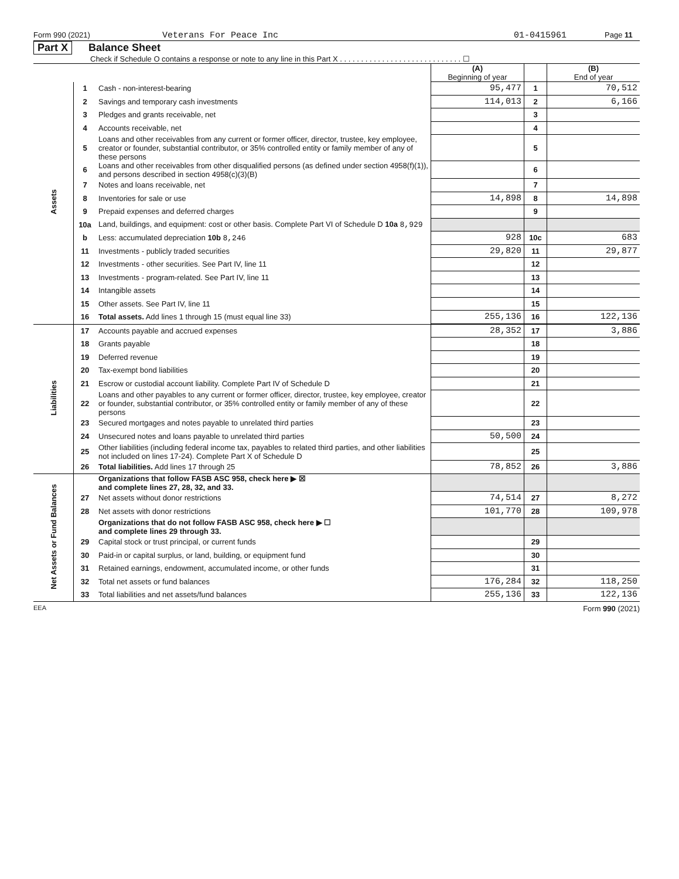Form 990 (2021) Veterans For Peace Inc 01-0415961 Page 11
Part X Balance Sheet
Check if Schedule O contains a response or note to any line in this Part X . . . . . . . . . . . . . . . . . . . . . . . . . . . . . ☐
| | | | (A) Beginning of year | | (B) End of year |
| --- | --- | --- | --- | --- | --- |
| Assets | 1 | Cash - non-interest-bearing | 95,477 | 1 | 70,512 |
| | 2 | Savings and temporary cash investments | 114,013 | 2 | 6,166 |
| | 3 | Pledges and grants receivable, net | | 3 | |
| | 4 | Accounts receivable, net | | 4 | |
| | 5 | Loans and other receivables from any current or former officer, director, trustee, key employee, creator or founder, substantial contributor, or 35% controlled entity or family member of any of these persons | | 5 | |
| | 6 | Loans and other receivables from other disqualified persons (as defined under section 4958(f)(1)), and persons described in section 4958(c)(3)(B) | | 6 | |
| | 7 | Notes and loans receivable, net | | 7 | |
| | 8 | Inventories for sale or use | 14,898 | 8 | 14,898 |
| | 9 | Prepaid expenses and deferred charges | | 9 | |
| | 10a | Land, buildings, and equipment: cost or other basis. Complete Part VI of Schedule D 10a 8,929 | | | |
| | b | Less: accumulated depreciation 10b 8,246 | 928 | 10c | 683 |
| | 11 | Investments - publicly traded securities | 29,820 | 11 | 29,877 |
| | 12 | Investments - other securities. See Part IV, line 11 | | 12 | |
| | 13 | Investments - program-related. See Part IV, line 11 | | 13 | |
| | 14 | Intangible assets | | 14 | |
| | 15 | Other assets. See Part IV, line 11 | | 15 | |
| | 16 | Total assets. Add lines 1 through 15 (must equal line 33) | 255,136 | 16 | 122,136 |
| Liabilities | 17 | Accounts payable and accrued expenses | 28,352 | 17 | 3,886 |
| | 18 | Grants payable | | 18 | |
| | 19 | Deferred revenue | | 19 | |
| | 20 | Tax-exempt bond liabilities | | 20 | |
| | 21 | Escrow or custodial account liability. Complete Part IV of Schedule D | | 21 | |
| | 22 | Loans and other payables to any current or former officer, director, trustee, key employee, creator or founder, substantial contributor, or 35% controlled entity or family member of any of these persons | | 22 | |
| | 23 | Secured mortgages and notes payable to unrelated third parties | | 23 | |
| | 24 | Unsecured notes and loans payable to unrelated third parties | 50,500 | 24 | |
| | 25 | Other liabilities (including federal income tax, payables to related third parties, and other liabilities not included on lines 17-24). Complete Part X of Schedule D | | 25 | |
| | 26 | Total liabilities. Add lines 17 through 25 | 78,852 | 26 | 3,886 |
| Net Assets or Fund Balances | | Organizations that follow FASB ASC 958, check here ▶ ☒ and complete lines 27, 28, 32, and 33. | | | |
| | 27 | Net assets without donor restrictions | 74,514 | 27 | 8,272 |
| | 28 | Net assets with donor restrictions | 101,770 | 28 | 109,978 |
| | | Organizations that do not follow FASB ASC 958, check here ▶ ☐ and complete lines 29 through 33. | | | |
| | 29 | Capital stock or trust principal, or current funds | | 29 | |
| | 30 | Paid-in or capital surplus, or land, building, or equipment fund | | 30 | |
| | 31 | Retained earnings, endowment, accumulated income, or other funds | | 31 | |
| | 32 | Total net assets or fund balances | 176,284 | 32 | 118,250 |
| | 33 | Total liabilities and net assets/fund balances | 255,136 | 33 | 122,136 |
EEA Form 990 (2021)